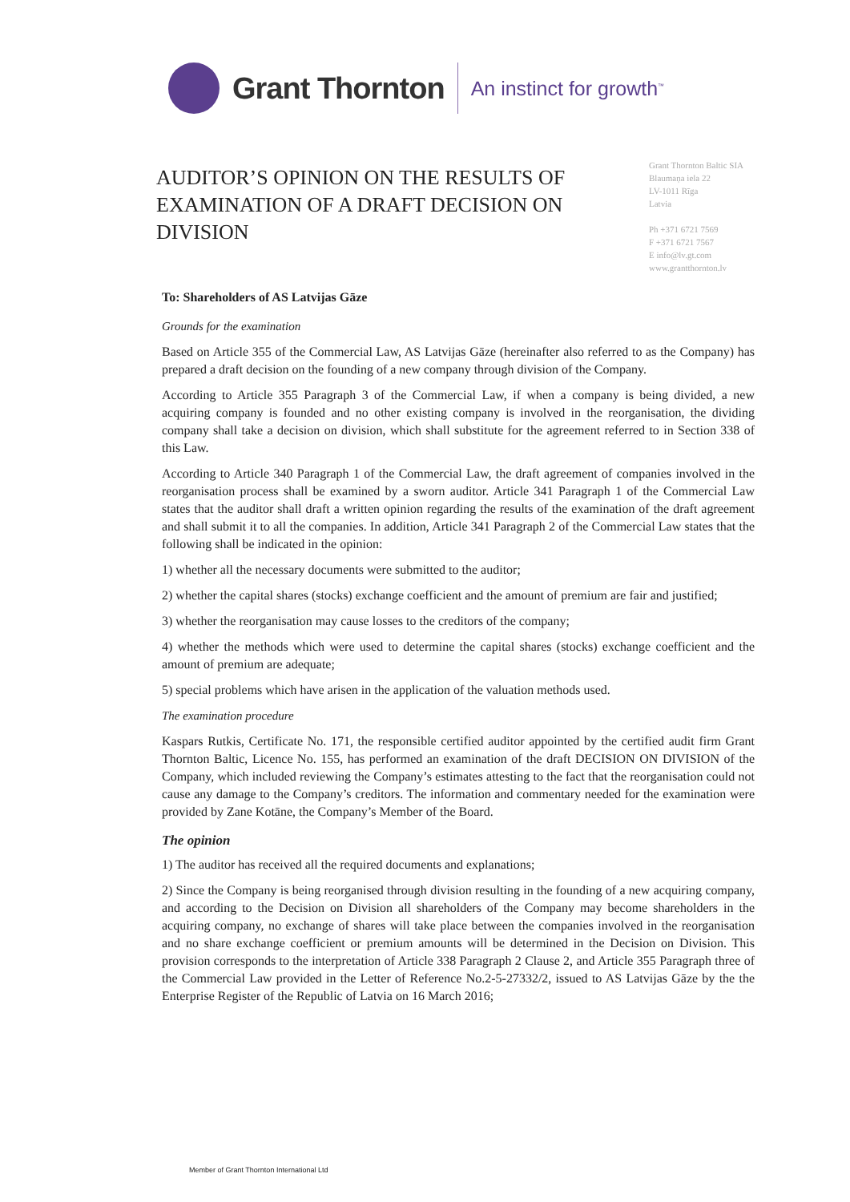Grant Thornton
An instinct for growth<sup>™</sup>
AUDITOR’S OPINION ON THE RESULTS OF EXAMINATION OF A DRAFT DECISION ON DIVISION
Grant Thornton Baltic SIA
Blaumaņa iela 22
LV-1011 Rīga
Latvia
Ph +371 6721 7569
F +371 6721 7567
E info@lv.gt.com
www.grantthornton.lv
To: Shareholders of AS Latvijas Gāze
Grounds for the examination
Based on Article 355 of the Commercial Law, AS Latvijas Gāze (hereinafter also referred to as the Company) has prepared a draft decision on the founding of a new company through division of the Company.
According to Article 355 Paragraph 3 of the Commercial Law, if when a company is being divided, a new acquiring company is founded and no other existing company is involved in the reorganisation, the dividing company shall take a decision on division, which shall substitute for the agreement referred to in Section 338 of this Law.
According to Article 340 Paragraph 1 of the Commercial Law, the draft agreement of companies involved in the reorganisation process shall be examined by a sworn auditor. Article 341 Paragraph 1 of the Commercial Law states that the auditor shall draft a written opinion regarding the results of the examination of the draft agreement and shall submit it to all the companies. In addition, Article 341 Paragraph 2 of the Commercial Law states that the following shall be indicated in the opinion:
1) whether all the necessary documents were submitted to the auditor;
2) whether the capital shares (stocks) exchange coefficient and the amount of premium are fair and justified;
3) whether the reorganisation may cause losses to the creditors of the company;
4) whether the methods which were used to determine the capital shares (stocks) exchange coefficient and the amount of premium are adequate;
5) special problems which have arisen in the application of the valuation methods used.
The examination procedure
Kaspars Rutkis, Certificate No. 171, the responsible certified auditor appointed by the certified audit firm Grant Thornton Baltic, Licence No. 155, has performed an examination of the draft DECISION ON DIVISION of the Company, which included reviewing the Company’s estimates attesting to the fact that the reorganisation could not cause any damage to the Company’s creditors. The information and commentary needed for the examination were provided by Zane Kotāne, the Company’s Member of the Board.
The opinion
1) The auditor has received all the required documents and explanations;
2) Since the Company is being reorganised through division resulting in the founding of a new acquiring company, and according to the Decision on Division all shareholders of the Company may become shareholders in the acquiring company, no exchange of shares will take place between the companies involved in the reorganisation and no share exchange coefficient or premium amounts will be determined in the Decision on Division. This provision corresponds to the interpretation of Article 338 Paragraph 2 Clause 2, and Article 355 Paragraph three of the Commercial Law provided in the Letter of Reference No.2-5-27332/2, issued to AS Latvijas Gāze by the the Enterprise Register of the Republic of Latvia on 16 March 2016;
Member of Grant Thornton International Ltd